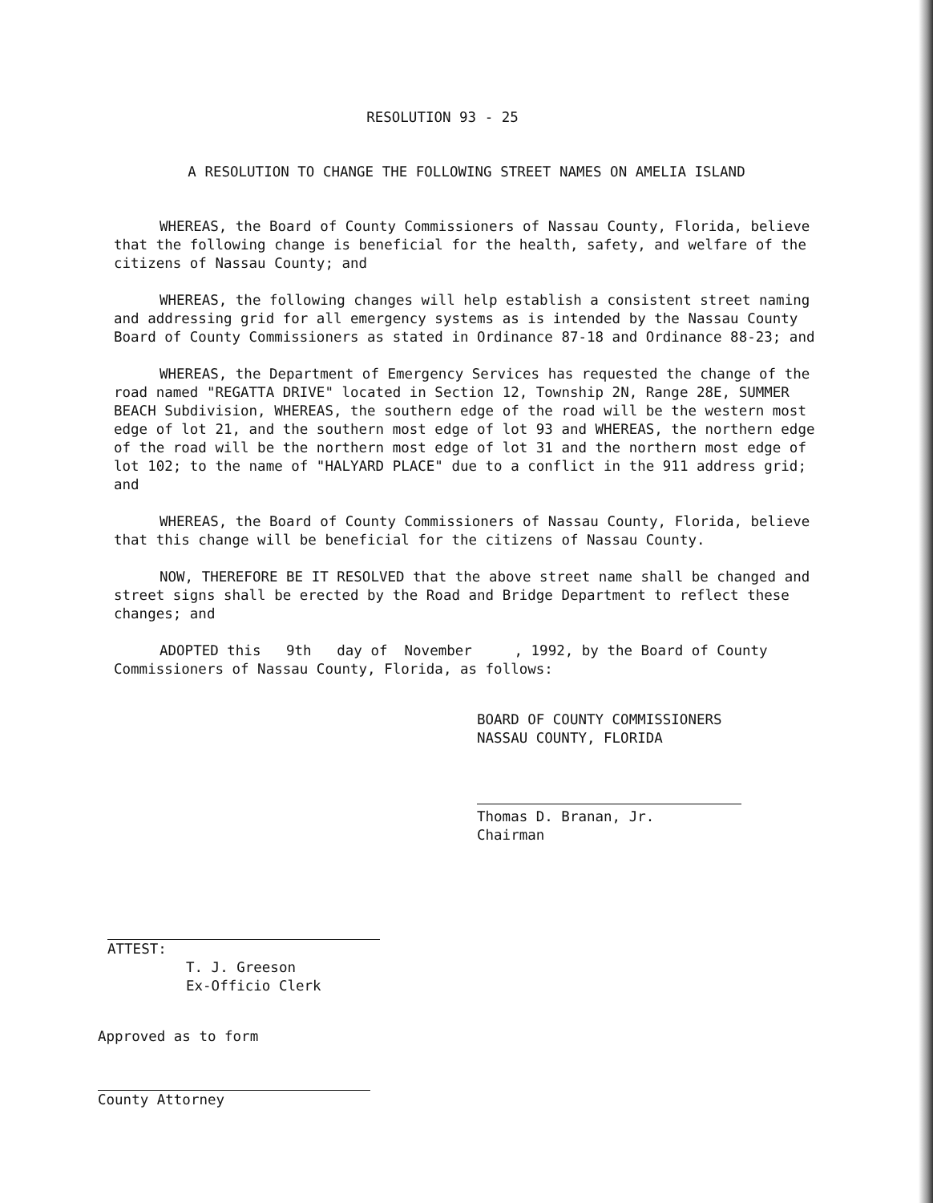RESOLUTION 93 - 25
A RESOLUTION TO CHANGE THE FOLLOWING STREET NAMES ON AMELIA ISLAND
WHEREAS, the Board of County Commissioners of Nassau County, Florida, believe that the following change is beneficial for the health, safety, and welfare of the citizens of Nassau County; and
WHEREAS, the following changes will help establish a consistent street naming and addressing grid for all emergency systems as is intended by the Nassau County Board of County Commissioners as stated in Ordinance 87-18 and Ordinance 88-23; and
WHEREAS, the Department of Emergency Services has requested the change of the road named "REGATTA DRIVE" located in Section 12, Township 2N, Range 28E, SUMMER BEACH Subdivision, WHEREAS, the southern edge of the road will be the western most edge of lot 21, and the southern most edge of lot 93 and WHEREAS, the northern edge of the road will be the northern most edge of lot 31 and the northern most edge of lot 102; to the name of "HALYARD PLACE" due to a conflict in the 911 address grid; and
WHEREAS, the Board of County Commissioners of Nassau County, Florida, believe that this change will be beneficial for the citizens of Nassau County.
NOW, THEREFORE BE IT RESOLVED that the above street name shall be changed and street signs shall be erected by the Road and Bridge Department to reflect these changes; and
ADOPTED this 9th day of November , 1992, by the Board of County Commissioners of Nassau County, Florida, as follows:
BOARD OF COUNTY COMMISSIONERS
NASSAU COUNTY, FLORIDA
Thomas D. Branan, Jr.
Chairman
ATTEST:
T. J. Greeson
Ex-Officio Clerk
Approved as to form
County Attorney